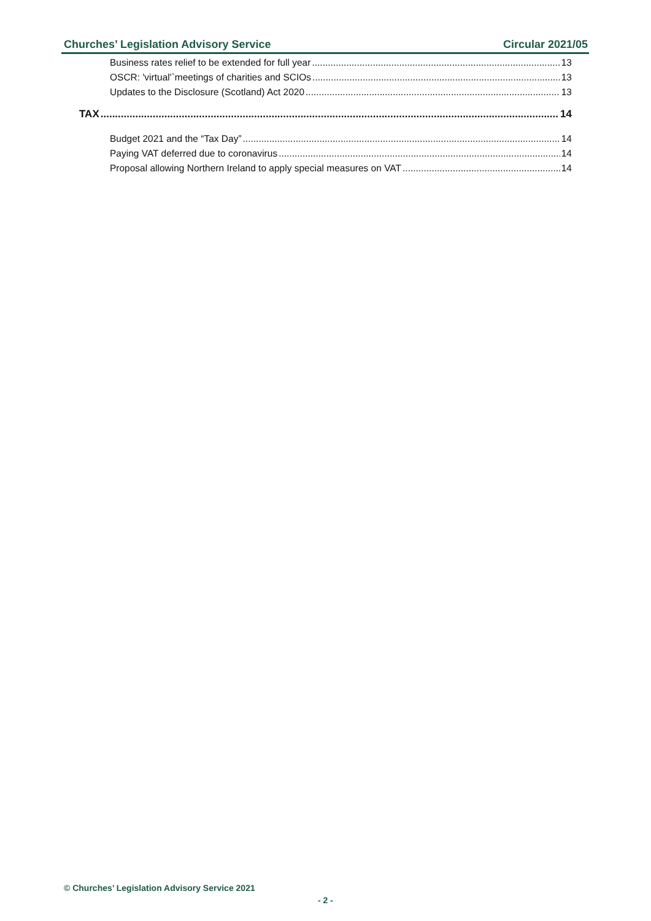Churches’ Legislation Advisory Service Circular 2021/05
Business rates relief to be extended for full year 13
OSCR: 'virtual'`meetings of charities and SCIOs 13
Updates to the Disclosure (Scotland) Act 2020 13
TAX 14
Budget 2021 and the “Tax Day” 14
Paying VAT deferred due to coronavirus 14
Proposal allowing Northern Ireland to apply special measures on VAT 14
© Churches’ Legislation Advisory Service 2021
- 2 -